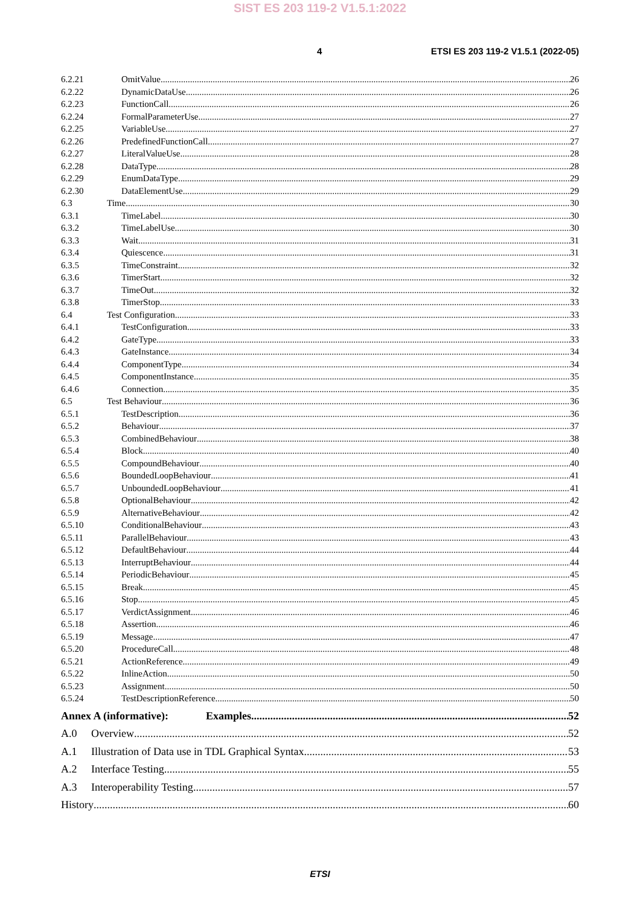SIST ES 203 119-2 V1.5.1:2022
4 ETSI ES 203 119-2 V1.5.1 (2022-05)
6.2.21 OmitValue 26
6.2.22 DynamicDataUse 26
6.2.23 FunctionCall 26
6.2.24 FormalParameterUse 27
6.2.25 VariableUse 27
6.2.26 PredefinedFunctionCall 27
6.2.27 LiteralValueUse 28
6.2.28 DataType 28
6.2.29 EnumDataType 29
6.2.30 DataElementUse 29
6.3 Time 30
6.3.1 TimeLabel 30
6.3.2 TimeLabelUse 30
6.3.3 Wait 31
6.3.4 Quiescence 31
6.3.5 TimeConstraint 32
6.3.6 TimerStart 32
6.3.7 TimeOut 32
6.3.8 TimerStop 33
6.4 Test Configuration 33
6.4.1 TestConfiguration 33
6.4.2 GateType 33
6.4.3 GateInstance 34
6.4.4 ComponentType 34
6.4.5 ComponentInstance 35
6.4.6 Connection 35
6.5 Test Behaviour 36
6.5.1 TestDescription 36
6.5.2 Behaviour 37
6.5.3 CombinedBehaviour 38
6.5.4 Block 40
6.5.5 CompoundBehaviour 40
6.5.6 BoundedLoopBehaviour 41
6.5.7 UnboundedLoopBehaviour 41
6.5.8 OptionalBehaviour 42
6.5.9 AlternativeBehaviour 42
6.5.10 ConditionalBehaviour 43
6.5.11 ParallelBehaviour 43
6.5.12 DefaultBehaviour 44
6.5.13 InterruptBehaviour 44
6.5.14 PeriodicBehaviour 45
6.5.15 Break 45
6.5.16 Stop 45
6.5.17 VerdictAssignment 46
6.5.18 Assertion 46
6.5.19 Message 47
6.5.20 ProcedureCall 48
6.5.21 ActionReference 49
6.5.22 InlineAction 50
6.5.23 Assignment 50
6.5.24 TestDescriptionReference 50
Annex A (informative): Examples 52
A.0 Overview 52
A.1 Illustration of Data use in TDL Graphical Syntax 53
A.2 Interface Testing 55
A.3 Interoperability Testing 57
History 60
ETSI